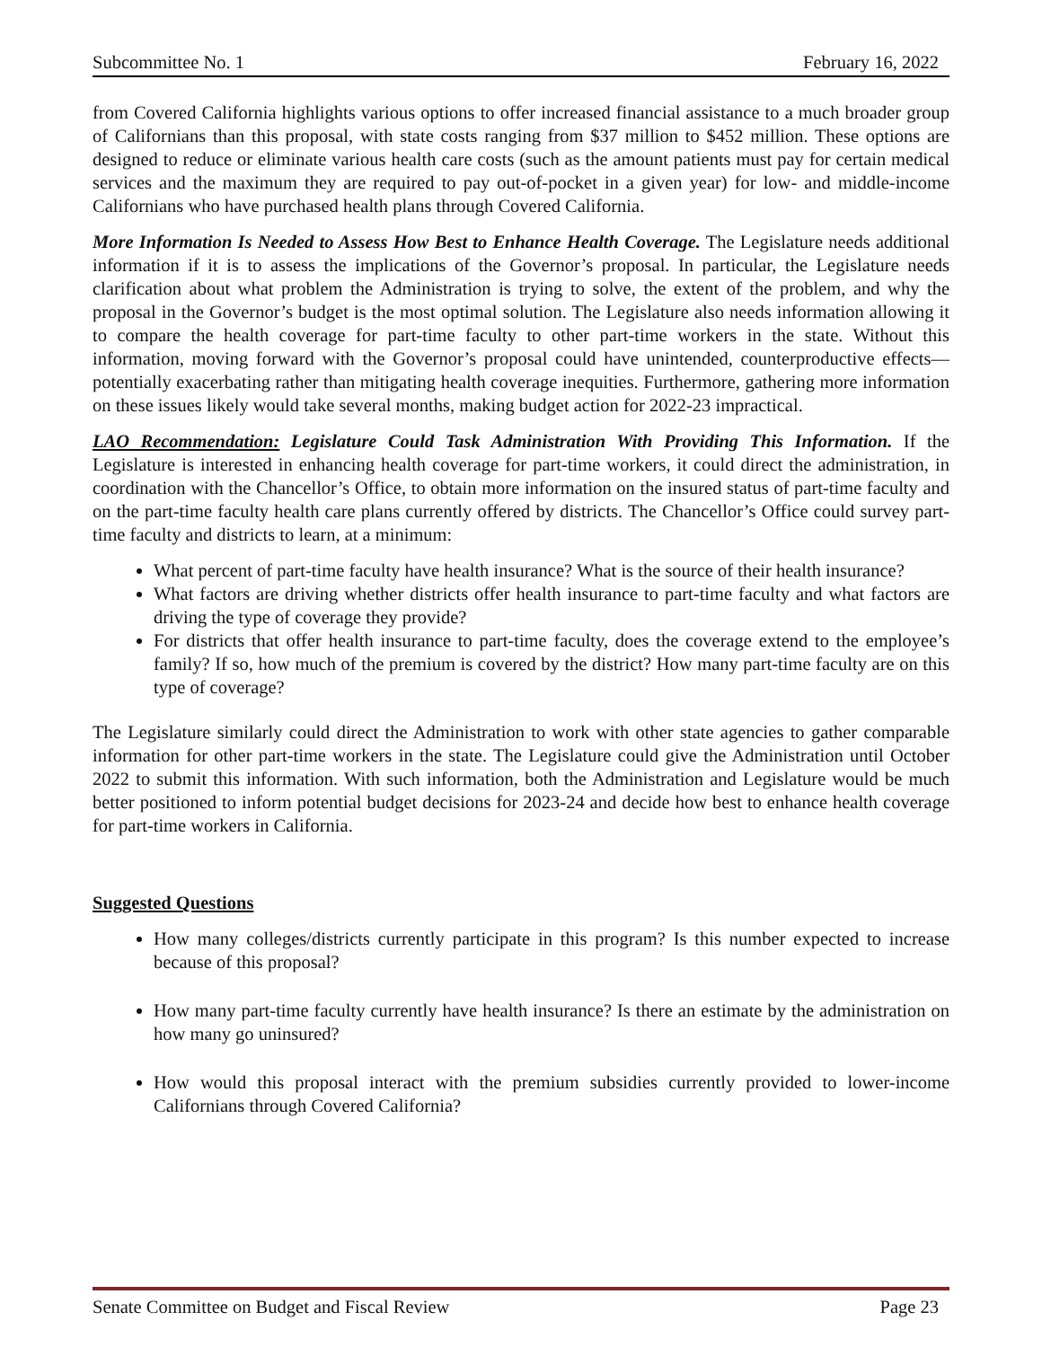Subcommittee No. 1 February 16, 2022
from Covered California highlights various options to offer increased financial assistance to a much broader group of Californians than this proposal, with state costs ranging from $37 million to $452 million. These options are designed to reduce or eliminate various health care costs (such as the amount patients must pay for certain medical services and the maximum they are required to pay out-of-pocket in a given year) for low- and middle-income Californians who have purchased health plans through Covered California.
More Information Is Needed to Assess How Best to Enhance Health Coverage. The Legislature needs additional information if it is to assess the implications of the Governor’s proposal. In particular, the Legislature needs clarification about what problem the Administration is trying to solve, the extent of the problem, and why the proposal in the Governor’s budget is the most optimal solution. The Legislature also needs information allowing it to compare the health coverage for part-time faculty to other part-time workers in the state. Without this information, moving forward with the Governor’s proposal could have unintended, counterproductive effects—potentially exacerbating rather than mitigating health coverage inequities. Furthermore, gathering more information on these issues likely would take several months, making budget action for 2022-23 impractical.
LAO Recommendation: Legislature Could Task Administration With Providing This Information. If the Legislature is interested in enhancing health coverage for part-time workers, it could direct the administration, in coordination with the Chancellor’s Office, to obtain more information on the insured status of part-time faculty and on the part-time faculty health care plans currently offered by districts. The Chancellor’s Office could survey part-time faculty and districts to learn, at a minimum:
What percent of part-time faculty have health insurance? What is the source of their health insurance?
What factors are driving whether districts offer health insurance to part-time faculty and what factors are driving the type of coverage they provide?
For districts that offer health insurance to part-time faculty, does the coverage extend to the employee’s family? If so, how much of the premium is covered by the district? How many part-time faculty are on this type of coverage?
The Legislature similarly could direct the Administration to work with other state agencies to gather comparable information for other part-time workers in the state. The Legislature could give the Administration until October 2022 to submit this information. With such information, both the Administration and Legislature would be much better positioned to inform potential budget decisions for 2023-24 and decide how best to enhance health coverage for part-time workers in California.
Suggested Questions
How many colleges/districts currently participate in this program? Is this number expected to increase because of this proposal?
How many part-time faculty currently have health insurance? Is there an estimate by the administration on how many go uninsured?
How would this proposal interact with the premium subsidies currently provided to lower-income Californians through Covered California?
Senate Committee on Budget and Fiscal Review Page 23